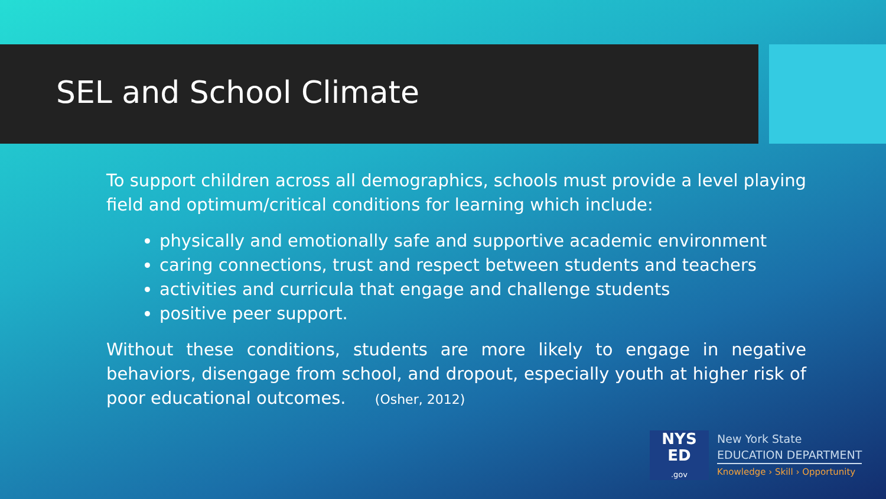SEL and School Climate
To support children across all demographics, schools must provide a level playing field and optimum/critical conditions for learning which include:
physically and emotionally safe and supportive academic environment
caring connections, trust and respect between students and teachers
activities and curricula that engage and challenge students
positive peer support.
Without these conditions, students are more likely to engage in negative behaviors, disengage from school, and dropout, especially youth at higher risk of poor educational outcomes. (Osher, 2012)
NYS
ED
.gov
New York State
EDUCATION DEPARTMENT
Knowledge › Skill › Opportunity